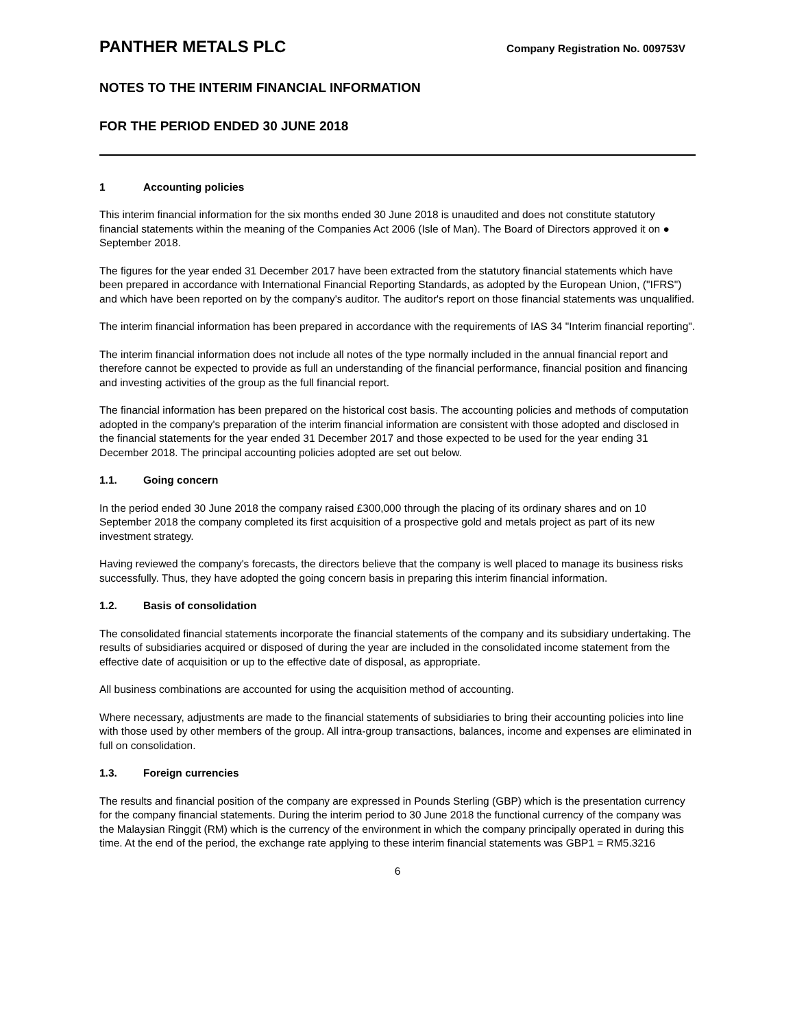PANTHER METALS PLC
Company Registration No. 009753V
NOTES TO THE INTERIM FINANCIAL INFORMATION
FOR THE PERIOD ENDED 30 JUNE 2018
1 Accounting policies
This interim financial information for the six months ended 30 June 2018 is unaudited and does not constitute statutory financial statements within the meaning of the Companies Act 2006 (Isle of Man). The Board of Directors approved it on ● September 2018.
The figures for the year ended 31 December 2017 have been extracted from the statutory financial statements which have been prepared in accordance with International Financial Reporting Standards, as adopted by the European Union, ("IFRS") and which have been reported on by the company's auditor. The auditor's report on those financial statements was unqualified.
The interim financial information has been prepared in accordance with the requirements of IAS 34 "Interim financial reporting".
The interim financial information does not include all notes of the type normally included in the annual financial report and therefore cannot be expected to provide as full an understanding of the financial performance, financial position and financing and investing activities of the group as the full financial report.
The financial information has been prepared on the historical cost basis. The accounting policies and methods of computation adopted in the company's preparation of the interim financial information are consistent with those adopted and disclosed in the financial statements for the year ended 31 December 2017 and those expected to be used for the year ending 31 December 2018. The principal accounting policies adopted are set out below.
1.1. Going concern
In the period ended 30 June 2018 the company raised £300,000 through the placing of its ordinary shares and on 10 September 2018 the company completed its first acquisition of a prospective gold and metals project as part of its new investment strategy.
Having reviewed the company's forecasts, the directors believe that the company is well placed to manage its business risks successfully. Thus, they have adopted the going concern basis in preparing this interim financial information.
1.2. Basis of consolidation
The consolidated financial statements incorporate the financial statements of the company and its subsidiary undertaking. The results of subsidiaries acquired or disposed of during the year are included in the consolidated income statement from the effective date of acquisition or up to the effective date of disposal, as appropriate.
All business combinations are accounted for using the acquisition method of accounting.
Where necessary, adjustments are made to the financial statements of subsidiaries to bring their accounting policies into line with those used by other members of the group. All intra-group transactions, balances, income and expenses are eliminated in full on consolidation.
1.3. Foreign currencies
The results and financial position of the company are expressed in Pounds Sterling (GBP) which is the presentation currency for the company financial statements. During the interim period to 30 June 2018 the functional currency of the company was the Malaysian Ringgit (RM) which is the currency of the environment in which the company principally operated in during this time. At the end of the period, the exchange rate applying to these interim financial statements was GBP1 = RM5.3216
6